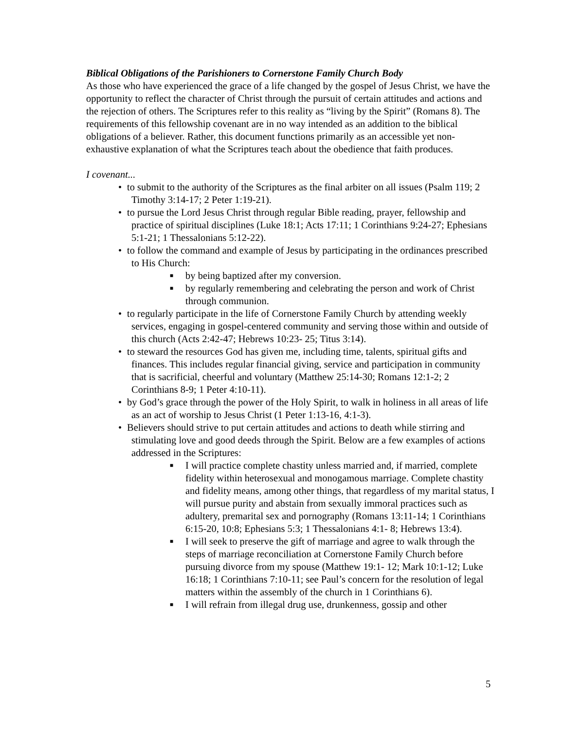Biblical Obligations of the Parishioners to Cornerstone Family Church Body
As those who have experienced the grace of a life changed by the gospel of Jesus Christ, we have the opportunity to reflect the character of Christ through the pursuit of certain attitudes and actions and the rejection of others. The Scriptures refer to this reality as “living by the Spirit” (Romans 8). The requirements of this fellowship covenant are in no way intended as an addition to the biblical obligations of a believer. Rather, this document functions primarily as an accessible yet non-exhaustive explanation of what the Scriptures teach about the obedience that faith produces.
I covenant...
• to submit to the authority of the Scriptures as the final arbiter on all issues (Psalm 119; 2 Timothy 3:14-17; 2 Peter 1:19-21).
• to pursue the Lord Jesus Christ through regular Bible reading, prayer, fellowship and practice of spiritual disciplines (Luke 18:1; Acts 17:11; 1 Corinthians 9:24-27; Ephesians 5:1-21; 1 Thessalonians 5:12-22).
• to follow the command and example of Jesus by participating in the ordinances prescribed to His Church:
■ by being baptized after my conversion.
■ by regularly remembering and celebrating the person and work of Christ through communion.
• to regularly participate in the life of Cornerstone Family Church by attending weekly services, engaging in gospel-centered community and serving those within and outside of this church (Acts 2:42-47; Hebrews 10:23- 25; Titus 3:14).
• to steward the resources God has given me, including time, talents, spiritual gifts and finances. This includes regular financial giving, service and participation in community that is sacrificial, cheerful and voluntary (Matthew 25:14-30; Romans 12:1-2; 2 Corinthians 8-9; 1 Peter 4:10-11).
• by God’s grace through the power of the Holy Spirit, to walk in holiness in all areas of life as an act of worship to Jesus Christ (1 Peter 1:13-16, 4:1-3).
• Believers should strive to put certain attitudes and actions to death while stirring and stimulating love and good deeds through the Spirit. Below are a few examples of actions addressed in the Scriptures:
■ I will practice complete chastity unless married and, if married, complete fidelity within heterosexual and monogamous marriage. Complete chastity and fidelity means, among other things, that regardless of my marital status, I will pursue purity and abstain from sexually immoral practices such as adultery, premarital sex and pornography (Romans 13:11-14; 1 Corinthians 6:15-20, 10:8; Ephesians 5:3; 1 Thessalonians 4:1- 8; Hebrews 13:4).
■ I will seek to preserve the gift of marriage and agree to walk through the steps of marriage reconciliation at Cornerstone Family Church before pursuing divorce from my spouse (Matthew 19:1- 12; Mark 10:1-12; Luke 16:18; 1 Corinthians 7:10-11; see Paul’s concern for the resolution of legal matters within the assembly of the church in 1 Corinthians 6).
■ I will refrain from illegal drug use, drunkenness, gossip and other
5